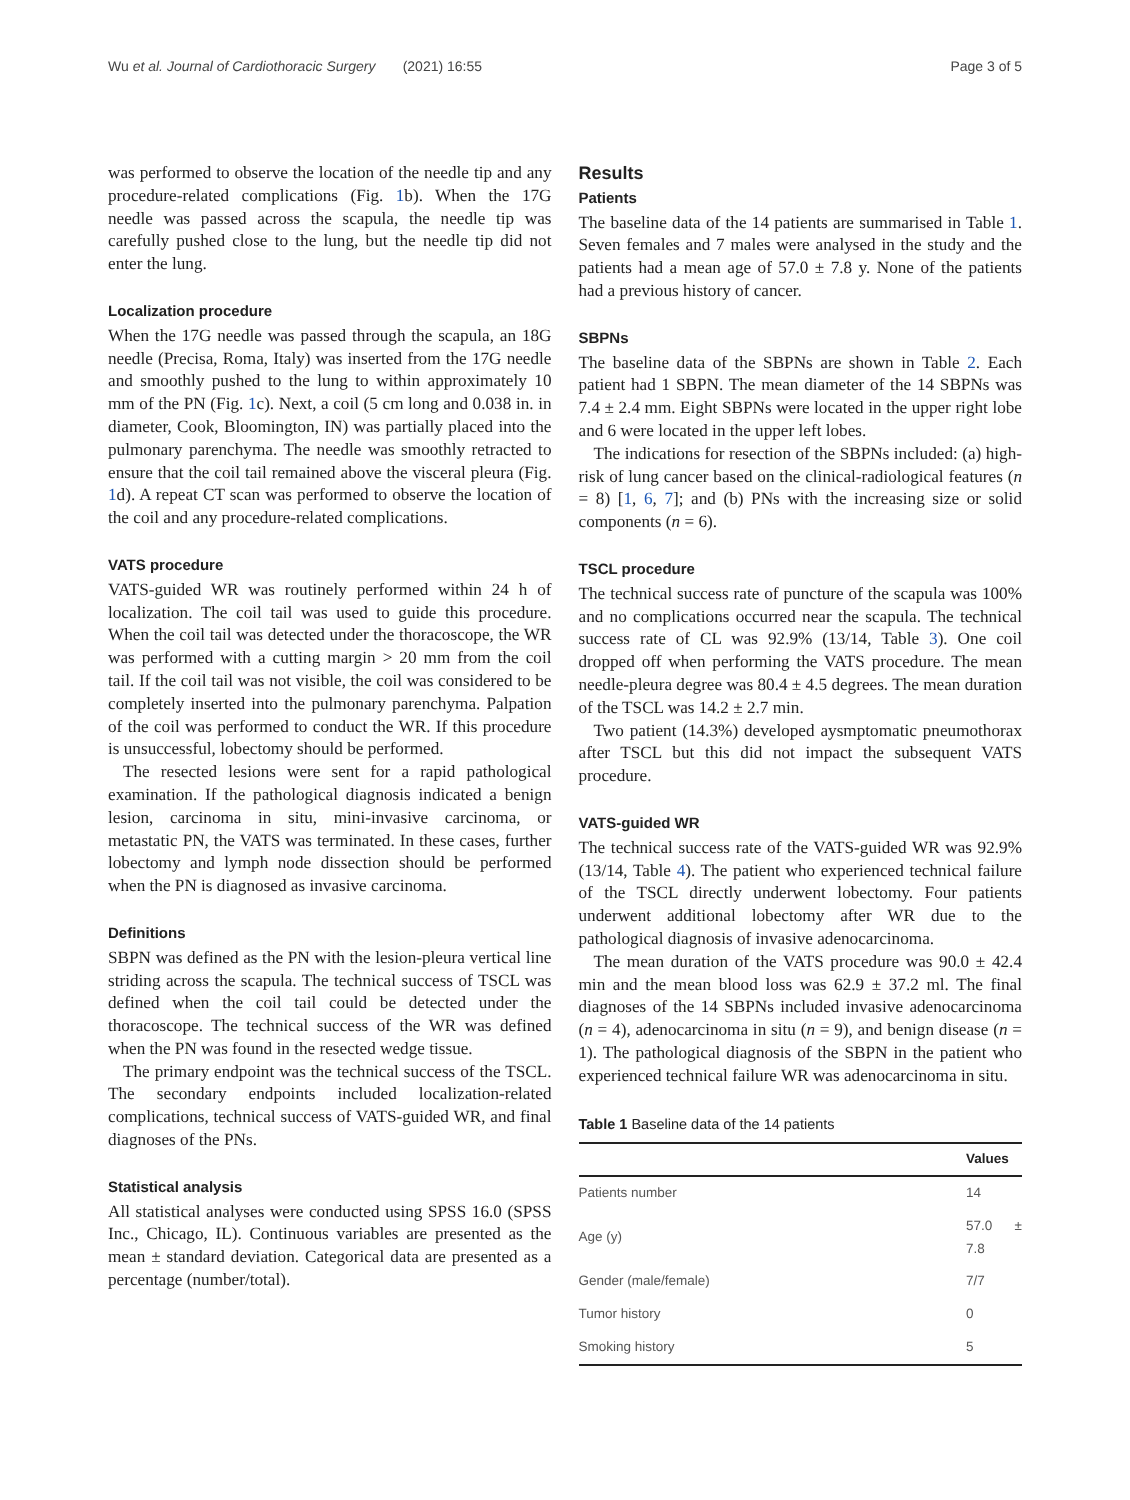Wu et al. Journal of Cardiothoracic Surgery (2021) 16:55 Page 3 of 5
was performed to observe the location of the needle tip and any procedure-related complications (Fig. 1b). When the 17G needle was passed across the scapula, the needle tip was carefully pushed close to the lung, but the needle tip did not enter the lung.
Localization procedure
When the 17G needle was passed through the scapula, an 18G needle (Precisa, Roma, Italy) was inserted from the 17G needle and smoothly pushed to the lung to within approximately 10 mm of the PN (Fig. 1c). Next, a coil (5 cm long and 0.038 in. in diameter, Cook, Bloomington, IN) was partially placed into the pulmonary parenchyma. The needle was smoothly retracted to ensure that the coil tail remained above the visceral pleura (Fig. 1d). A repeat CT scan was performed to observe the location of the coil and any procedure-related complications.
VATS procedure
VATS-guided WR was routinely performed within 24 h of localization. The coil tail was used to guide this procedure. When the coil tail was detected under the thoracoscope, the WR was performed with a cutting margin > 20 mm from the coil tail. If the coil tail was not visible, the coil was considered to be completely inserted into the pulmonary parenchyma. Palpation of the coil was performed to conduct the WR. If this procedure is unsuccessful, lobectomy should be performed.
The resected lesions were sent for a rapid pathological examination. If the pathological diagnosis indicated a benign lesion, carcinoma in situ, mini-invasive carcinoma, or metastatic PN, the VATS was terminated. In these cases, further lobectomy and lymph node dissection should be performed when the PN is diagnosed as invasive carcinoma.
Definitions
SBPN was defined as the PN with the lesion-pleura vertical line striding across the scapula. The technical success of TSCL was defined when the coil tail could be detected under the thoracoscope. The technical success of the WR was defined when the PN was found in the resected wedge tissue.
The primary endpoint was the technical success of the TSCL. The secondary endpoints included localization-related complications, technical success of VATS-guided WR, and final diagnoses of the PNs.
Statistical analysis
All statistical analyses were conducted using SPSS 16.0 (SPSS Inc., Chicago, IL). Continuous variables are presented as the mean ± standard deviation. Categorical data are presented as a percentage (number/total).
Results
Patients
The baseline data of the 14 patients are summarised in Table 1. Seven females and 7 males were analysed in the study and the patients had a mean age of 57.0 ± 7.8 y. None of the patients had a previous history of cancer.
SBPNs
The baseline data of the SBPNs are shown in Table 2. Each patient had 1 SBPN. The mean diameter of the 14 SBPNs was 7.4 ± 2.4 mm. Eight SBPNs were located in the upper right lobe and 6 were located in the upper left lobes.
The indications for resection of the SBPNs included: (a) high-risk of lung cancer based on the clinical-radiological features (n = 8) [1, 6, 7]; and (b) PNs with the increasing size or solid components (n = 6).
TSCL procedure
The technical success rate of puncture of the scapula was 100% and no complications occurred near the scapula. The technical success rate of CL was 92.9% (13/14, Table 3). One coil dropped off when performing the VATS procedure. The mean needle-pleura degree was 80.4 ± 4.5 degrees. The mean duration of the TSCL was 14.2 ± 2.7 min.
Two patient (14.3%) developed aysmptomatic pneumothorax after TSCL but this did not impact the subsequent VATS procedure.
VATS-guided WR
The technical success rate of the VATS-guided WR was 92.9% (13/14, Table 4). The patient who experienced technical failure of the TSCL directly underwent lobectomy. Four patients underwent additional lobectomy after WR due to the pathological diagnosis of invasive adenocarcinoma.
The mean duration of the VATS procedure was 90.0 ± 42.4 min and the mean blood loss was 62.9 ± 37.2 ml. The final diagnoses of the 14 SBPNs included invasive adenocarcinoma (n = 4), adenocarcinoma in situ (n = 9), and benign disease (n = 1). The pathological diagnosis of the SBPN in the patient who experienced technical failure WR was adenocarcinoma in situ.
Table 1 Baseline data of the 14 patients
| | Values |
| --- | --- |
| Patients number | 14 |
| Age (y) | 57.0 ± 7.8 |
| Gender (male/female) | 7/7 |
| Tumor history | 0 |
| Smoking history | 5 |